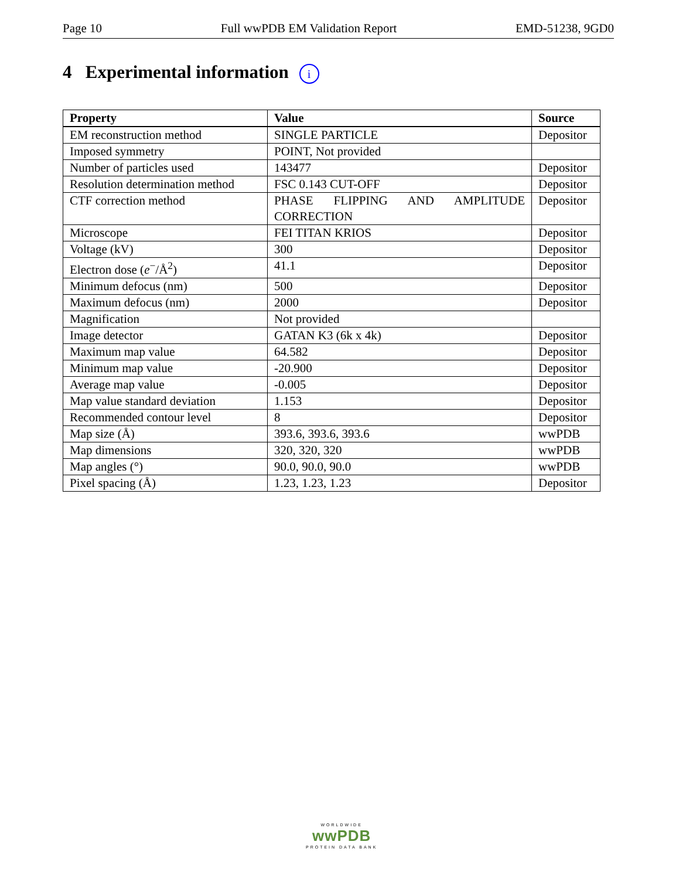Page 10 Full wwPDB EM Validation Report EMD-51238, 9GD0
4 Experimental information i
| Property | Value | Source |
| --- | --- | --- |
| EM reconstruction method | SINGLE PARTICLE | Depositor |
| Imposed symmetry | POINT, Not provided | |
| Number of particles used | 143477 | Depositor |
| Resolution determination method | FSC 0.143 CUT-OFF | Depositor |
| CTF correction method | PHASE FLIPPING AND AMPLITUDE CORRECTION | Depositor |
| Microscope | FEI TITAN KRIOS | Depositor |
| Voltage (kV) | 300 | Depositor |
| Electron dose ( e<sup>−</sup>/Å<sup>2</sup>) | 41.1 | Depositor |
| Minimum defocus (nm) | 500 | Depositor |
| Maximum defocus (nm) | 2000 | Depositor |
| Magnification | Not provided | |
| Image detector | GATAN K3 (6k x 4k) | Depositor |
| Maximum map value | 64.582 | Depositor |
| Minimum map value | -20.900 | Depositor |
| Average map value | -0.005 | Depositor |
| Map value standard deviation | 1.153 | Depositor |
| Recommended contour level | 8 | Depositor |
| Map size (Å) | 393.6, 393.6, 393.6 | wwPDB |
| Map dimensions | 320, 320, 320 | wwPDB |
| Map angles (°) | 90.0, 90.0, 90.0 | wwPDB |
| Pixel spacing (Å) | 1.23, 1.23, 1.23 | Depositor |
WORLDWIDE
wwPDB
PROTEIN DATA BANK